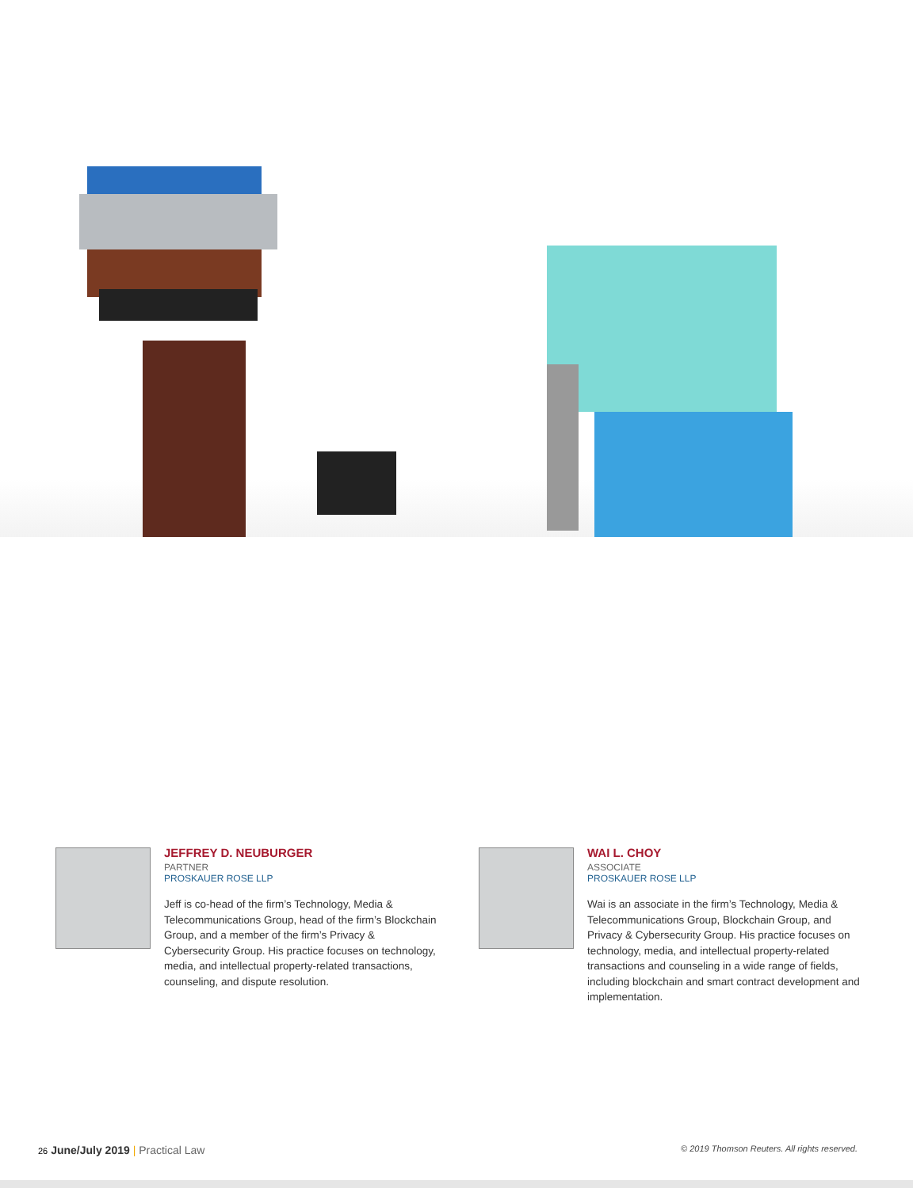JEFFREY D. NEUBURGER
PARTNER
PROSKAUER ROSE LLP
Jeff is co-head of the firm’s Technology, Media & Telecommunications Group, head of the firm’s Blockchain Group, and a member of the firm’s Privacy & Cybersecurity Group. His practice focuses on technology, media, and intellectual property-related transactions, counseling, and dispute resolution.
WAI L. CHOY
ASSOCIATE
PROSKAUER ROSE LLP
Wai is an associate in the firm’s Technology, Media & Telecommunications Group, Blockchain Group, and Privacy & Cybersecurity Group. His practice focuses on technology, media, and intellectual property-related transactions and counseling in a wide range of fields, including blockchain and smart contract development and implementation.
26 June/July 2019 | Practical Law
© 2019 Thomson Reuters. All rights reserved.